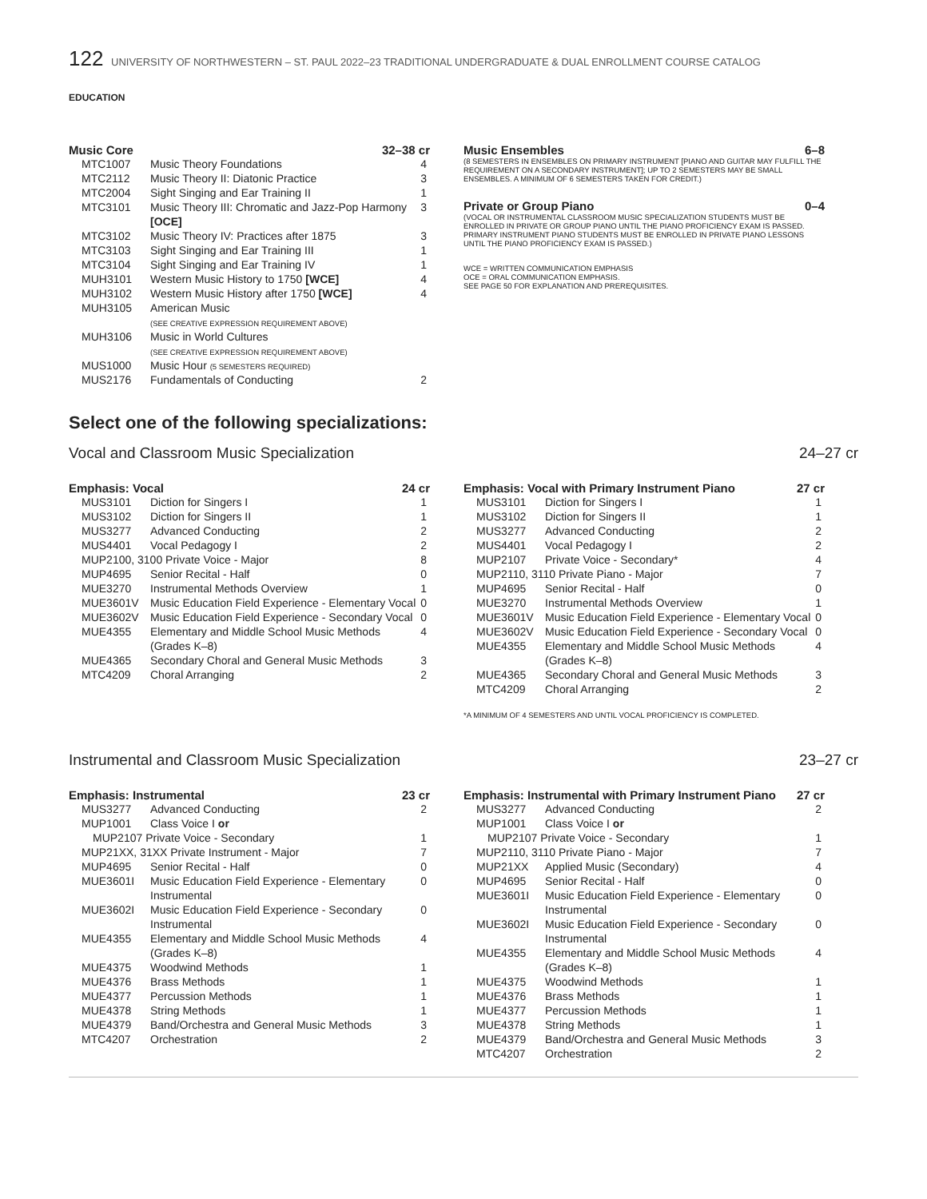122 UNIVERSITY OF NORTHWESTERN – ST. PAUL 2022–23 TRADITIONAL UNDERGRADUATE & DUAL ENROLLMENT COURSE CATALOG
EDUCATION
Music Core 32–38 cr
| MTC1007 | Music Theory Foundations | 4 |
| MTC2112 | Music Theory II: Diatonic Practice | 3 |
| MTC2004 | Sight Singing and Ear Training II | 1 |
| MTC3101 | Music Theory III: Chromatic and Jazz-Pop Harmony [OCE] | 3 |
| MTC3102 | Music Theory IV: Practices after 1875 | 3 |
| MTC3103 | Sight Singing and Ear Training III | 1 |
| MTC3104 | Sight Singing and Ear Training IV | 1 |
| MUH3101 | Western Music History to 1750 [WCE] | 4 |
| MUH3102 | Western Music History after 1750 [WCE] | 4 |
| MUH3105 | American Music (SEE CREATIVE EXPRESSION REQUIREMENT ABOVE) | |
| MUH3106 | Music in World Cultures (SEE CREATIVE EXPRESSION REQUIREMENT ABOVE) | |
| MUS1000 | Music Hour (5 SEMESTERS REQUIRED) | |
| MUS2176 | Fundamentals of Conducting | 2 |
Music Ensembles 6–8
(8 SEMESTERS IN ENSEMBLES ON PRIMARY INSTRUMENT [PIANO AND GUITAR MAY FULFILL THE REQUIREMENT ON A SECONDARY INSTRUMENT]; UP TO 2 SEMESTERS MAY BE SMALL ENSEMBLES. A MINIMUM OF 6 SEMESTERS TAKEN FOR CREDIT.)
Private or Group Piano 0–4
(VOCAL OR INSTRUMENTAL CLASSROOM MUSIC SPECIALIZATION STUDENTS MUST BE ENROLLED IN PRIVATE OR GROUP PIANO UNTIL THE PIANO PROFICIENCY EXAM IS PASSED. PRIMARY INSTRUMENT PIANO STUDENTS MUST BE ENROLLED IN PRIVATE PIANO LESSONS UNTIL THE PIANO PROFICIENCY EXAM IS PASSED.)
WCE = WRITTEN COMMUNICATION EMPHASIS
OCE = ORAL COMMUNICATION EMPHASIS.
SEE PAGE 50 FOR EXPLANATION AND PREREQUISITES.
Select one of the following specializations:
Vocal and Classroom Music Specialization 24–27 cr
Emphasis: Vocal 24 cr
| MUS3101 | Diction for Singers I | 1 |
| MUS3102 | Diction for Singers II | 1 |
| MUS3277 | Advanced Conducting | 2 |
| MUS4401 | Vocal Pedagogy I | 2 |
| MUP2100, 3100 Private Voice - Major | | 8 |
| MUP4695 | Senior Recital - Half | 0 |
| MUE3270 | Instrumental Methods Overview | 1 |
| MUE3601V | Music Education Field Experience - Elementary Vocal | 0 |
| MUE3602V | Music Education Field Experience - Secondary Vocal | 0 |
| MUE4355 | Elementary and Middle School Music Methods (Grades K–8) | 4 |
| MUE4365 | Secondary Choral and General Music Methods | 3 |
| MTC4209 | Choral Arranging | 2 |
Emphasis: Vocal with Primary Instrument Piano 27 cr
| MUS3101 | Diction for Singers I | 1 |
| MUS3102 | Diction for Singers II | 1 |
| MUS3277 | Advanced Conducting | 2 |
| MUS4401 | Vocal Pedagogy I | 2 |
| MUP2107 | Private Voice - Secondary* | 4 |
| MUP2110, 3110 Private Piano - Major | | 7 |
| MUP4695 | Senior Recital - Half | 0 |
| MUE3270 | Instrumental Methods Overview | 1 |
| MUE3601V | Music Education Field Experience - Elementary Vocal | 0 |
| MUE3602V | Music Education Field Experience - Secondary Vocal | 0 |
| MUE4355 | Elementary and Middle School Music Methods (Grades K–8) | 4 |
| MUE4365 | Secondary Choral and General Music Methods | 3 |
| MTC4209 | Choral Arranging | 2 |
*A MINIMUM OF 4 SEMESTERS AND UNTIL VOCAL PROFICIENCY IS COMPLETED.
Instrumental and Classroom Music Specialization 23–27 cr
Emphasis: Instrumental 23 cr
| MUS3277 | Advanced Conducting | 2 |
| MUP1001 | Class Voice I or | |
| MUP2107 Private Voice - Secondary | | 1 |
| MUP21XX, 31XX Private Instrument - Major | | 7 |
| MUP4695 | Senior Recital - Half | 0 |
| MUE3601I | Music Education Field Experience - Elementary Instrumental | 0 |
| MUE3602I | Music Education Field Experience - Secondary Instrumental | 0 |
| MUE4355 | Elementary and Middle School Music Methods (Grades K–8) | 4 |
| MUE4375 | Woodwind Methods | 1 |
| MUE4376 | Brass Methods | 1 |
| MUE4377 | Percussion Methods | 1 |
| MUE4378 | String Methods | 1 |
| MUE4379 | Band/Orchestra and General Music Methods | 3 |
| MTC4207 | Orchestration | 2 |
Emphasis: Instrumental with Primary Instrument Piano 27 cr
| MUS3277 | Advanced Conducting | 2 |
| MUP1001 | Class Voice I or | |
| MUP2107 Private Voice - Secondary | | 1 |
| MUP2110, 3110 Private Piano - Major | | 7 |
| MUP21XX | Applied Music (Secondary) | 4 |
| MUP4695 | Senior Recital - Half | 0 |
| MUE3601I | Music Education Field Experience - Elementary Instrumental | 0 |
| MUE3602I | Music Education Field Experience - Secondary Instrumental | 0 |
| MUE4355 | Elementary and Middle School Music Methods (Grades K–8) | 4 |
| MUE4375 | Woodwind Methods | 1 |
| MUE4376 | Brass Methods | 1 |
| MUE4377 | Percussion Methods | 1 |
| MUE4378 | String Methods | 1 |
| MUE4379 | Band/Orchestra and General Music Methods | 3 |
| MTC4207 | Orchestration | 2 |